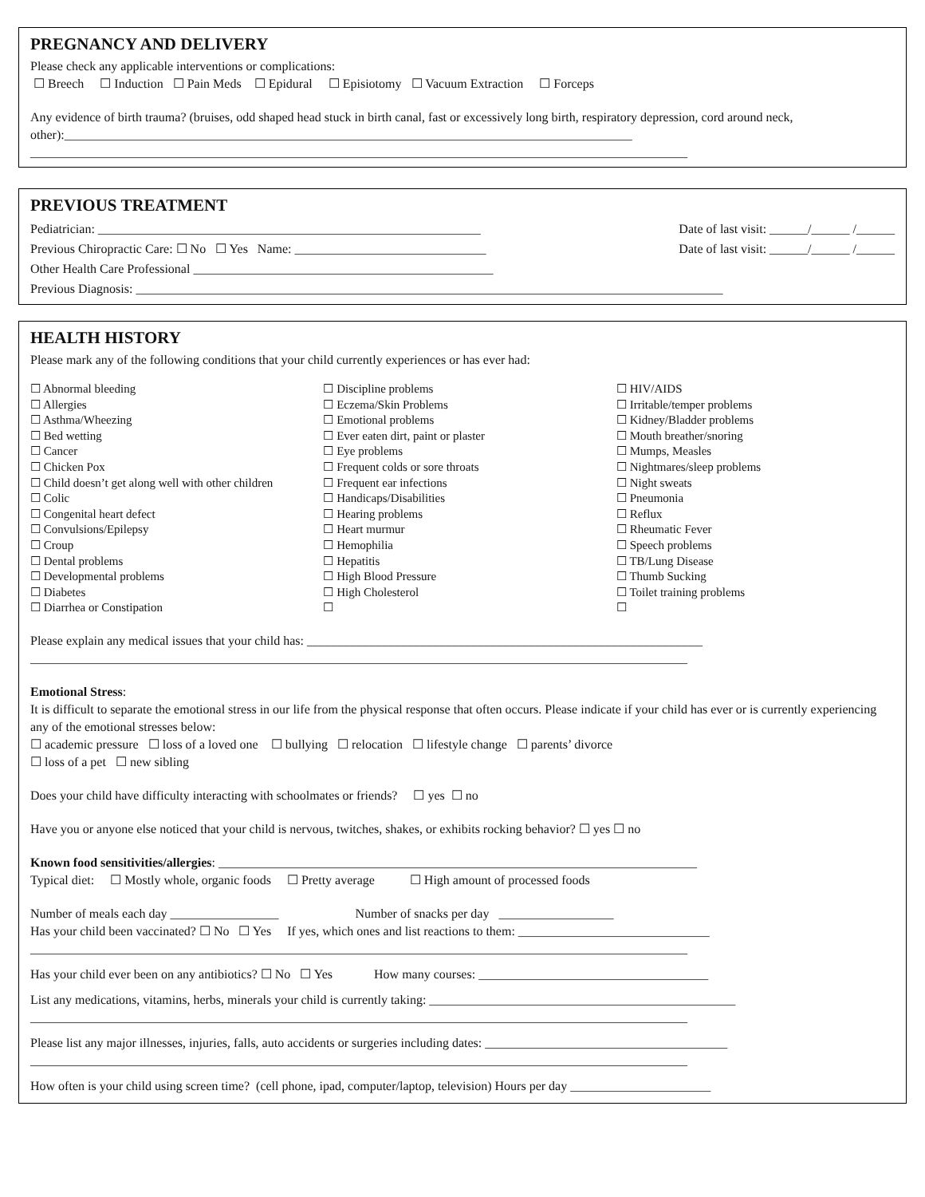PREGNANCY AND DELIVERY
Please check any applicable interventions or complications:
☐ Breech ☐ Induction ☐ Pain Meds ☐ Epidural ☐ Episiotomy ☐ Vacuum Extraction ☐ Forceps
Any evidence of birth trauma? (bruises, odd shaped head stuck in birth canal, fast or excessively long birth, respiratory depression, cord around neck, other):_________________________________________________________________________________________
_______________________________________________________________________________________________________
PREVIOUS TREATMENT
Pediatrician: ____________________________________________________________ Date of last visit: ______/______ /______
Previous Chiropractic Care: ☐ No ☐ Yes Name: ______________________________ Date of last visit: ______/______ /______
Other Health Care Professional _______________________________________________
Previous Diagnosis: ____________________________________________________________________________________________
HEALTH HISTORY
Please mark any of the following conditions that your child currently experiences or has ever had:
☐ Abnormal bleeding
☐ Allergies
☐ Asthma/Wheezing
☐ Bed wetting
☐ Cancer
☐ Chicken Pox
☐ Child doesn’t get along well with other children
☐ Colic
☐ Congenital heart defect
☐ Convulsions/Epilepsy
☐ Croup
☐ Dental problems
☐ Developmental problems
☐ Diabetes
☐ Diarrhea or Constipation
☐ Discipline problems
☐ Eczema/Skin Problems
☐ Emotional problems
☐ Ever eaten dirt, paint or plaster
☐ Eye problems
☐ Frequent colds or sore throats
☐ Frequent ear infections
☐ Handicaps/Disabilities
☐ Hearing problems
☐ Heart murmur
☐ Hemophilia
☐ Hepatitis
☐ High Blood Pressure
☐ High Cholesterol
☐
☐ HIV/AIDS
☐ Irritable/temper problems
☐ Kidney/Bladder problems
☐ Mouth breather/snoring
☐ Mumps, Measles
☐ Nightmares/sleep problems
☐ Night sweats
☐ Pneumonia
☐ Reflux
☐ Rheumatic Fever
☐ Speech problems
☐ TB/Lung Disease
☐ Thumb Sucking
☐ Toilet training problems
☐
Please explain any medical issues that your child has: ______________________________________________________________
_______________________________________________________________________________________________________
Emotional Stress:
It is difficult to separate the emotional stress in our life from the physical response that often occurs. Please indicate if your child has ever or is currently experiencing any of the emotional stresses below:
☐ academic pressure ☐ loss of a loved one ☐ bullying ☐ relocation ☐ lifestyle change ☐ parents’ divorce
☐ loss of a pet ☐ new sibling
Does your child have difficulty interacting with schoolmates or friends? ☐ yes ☐ no
Have you or anyone else noticed that your child is nervous, twitches, shakes, or exhibits rocking behavior? ☐ yes ☐ no
Known food sensitivities/allergies: ___________________________________________________________________________
Typical diet: ☐ Mostly whole, organic foods ☐ Pretty average ☐ High amount of processed foods
Number of meals each day _________________ Number of snacks per day __________________
Has your child been vaccinated? ☐ No ☐ Yes If yes, which ones and list reactions to them: ______________________________
_______________________________________________________________________________________________________
Has your child ever been on any antibiotics? ☐ No ☐ Yes How many courses: ____________________________________
List any medications, vitamins, herbs, minerals your child is currently taking: ________________________________________________
_______________________________________________________________________________________________________
Please list any major illnesses, injuries, falls, auto accidents or surgeries including dates: ______________________________________
_______________________________________________________________________________________________________
How often is your child using screen time? (cell phone, ipad, computer/laptop, television) Hours per day ______________________